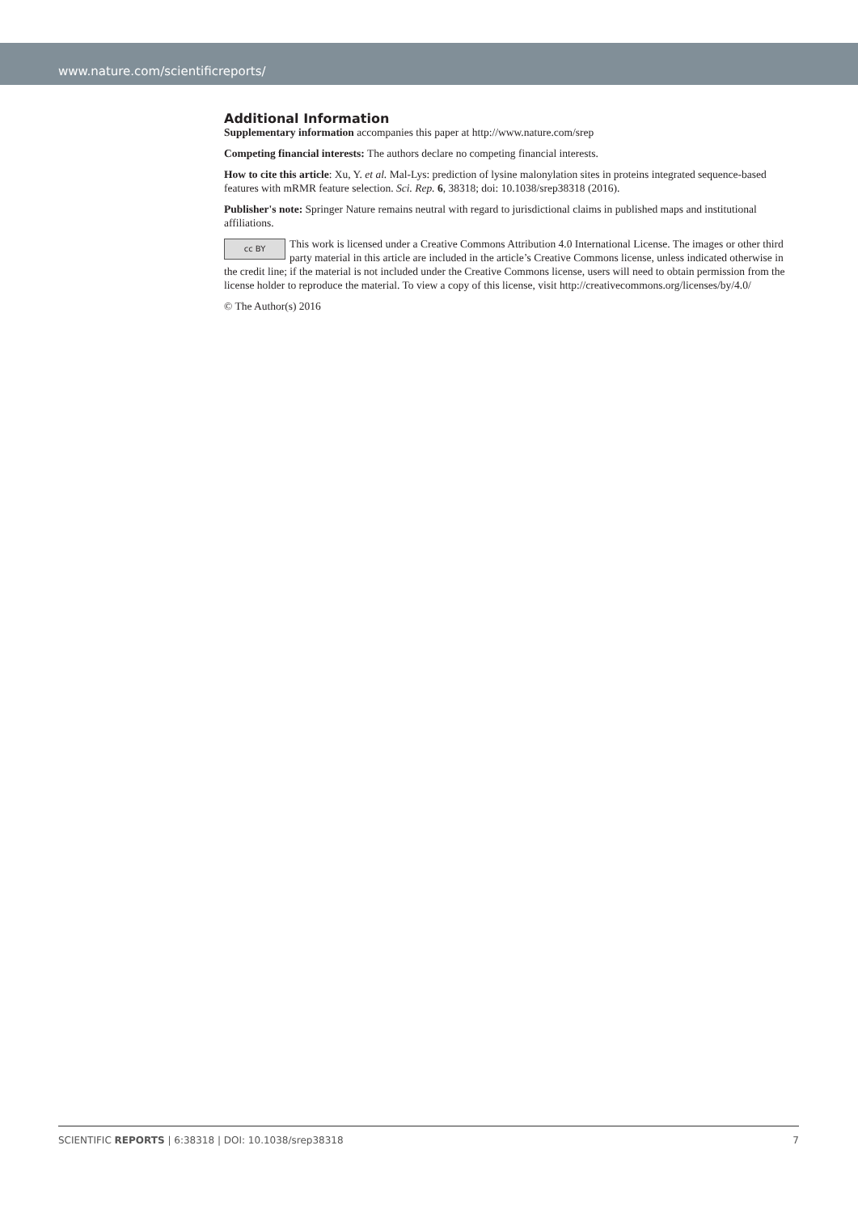www.nature.com/scientificreports/
Additional Information
Supplementary information accompanies this paper at http://www.nature.com/srep
Competing financial interests: The authors declare no competing financial interests.
How to cite this article: Xu, Y. et al. Mal-Lys: prediction of lysine malonylation sites in proteins integrated sequence-based features with mRMR feature selection. Sci. Rep. 6, 38318; doi: 10.1038/srep38318 (2016).
Publisher's note: Springer Nature remains neutral with regard to jurisdictional claims in published maps and institutional affiliations.
cc BY This work is licensed under a Creative Commons Attribution 4.0 International License. The images or other third party material in this article are included in the article’s Creative Commons license, unless indicated otherwise in the credit line; if the material is not included under the Creative Commons license, users will need to obtain permission from the license holder to reproduce the material. To view a copy of this license, visit http://creativecommons.org/licenses/by/4.0/
© The Author(s) 2016
SCIENTIFIC REPORTS | 6:38318 | DOI: 10.1038/srep38318 7